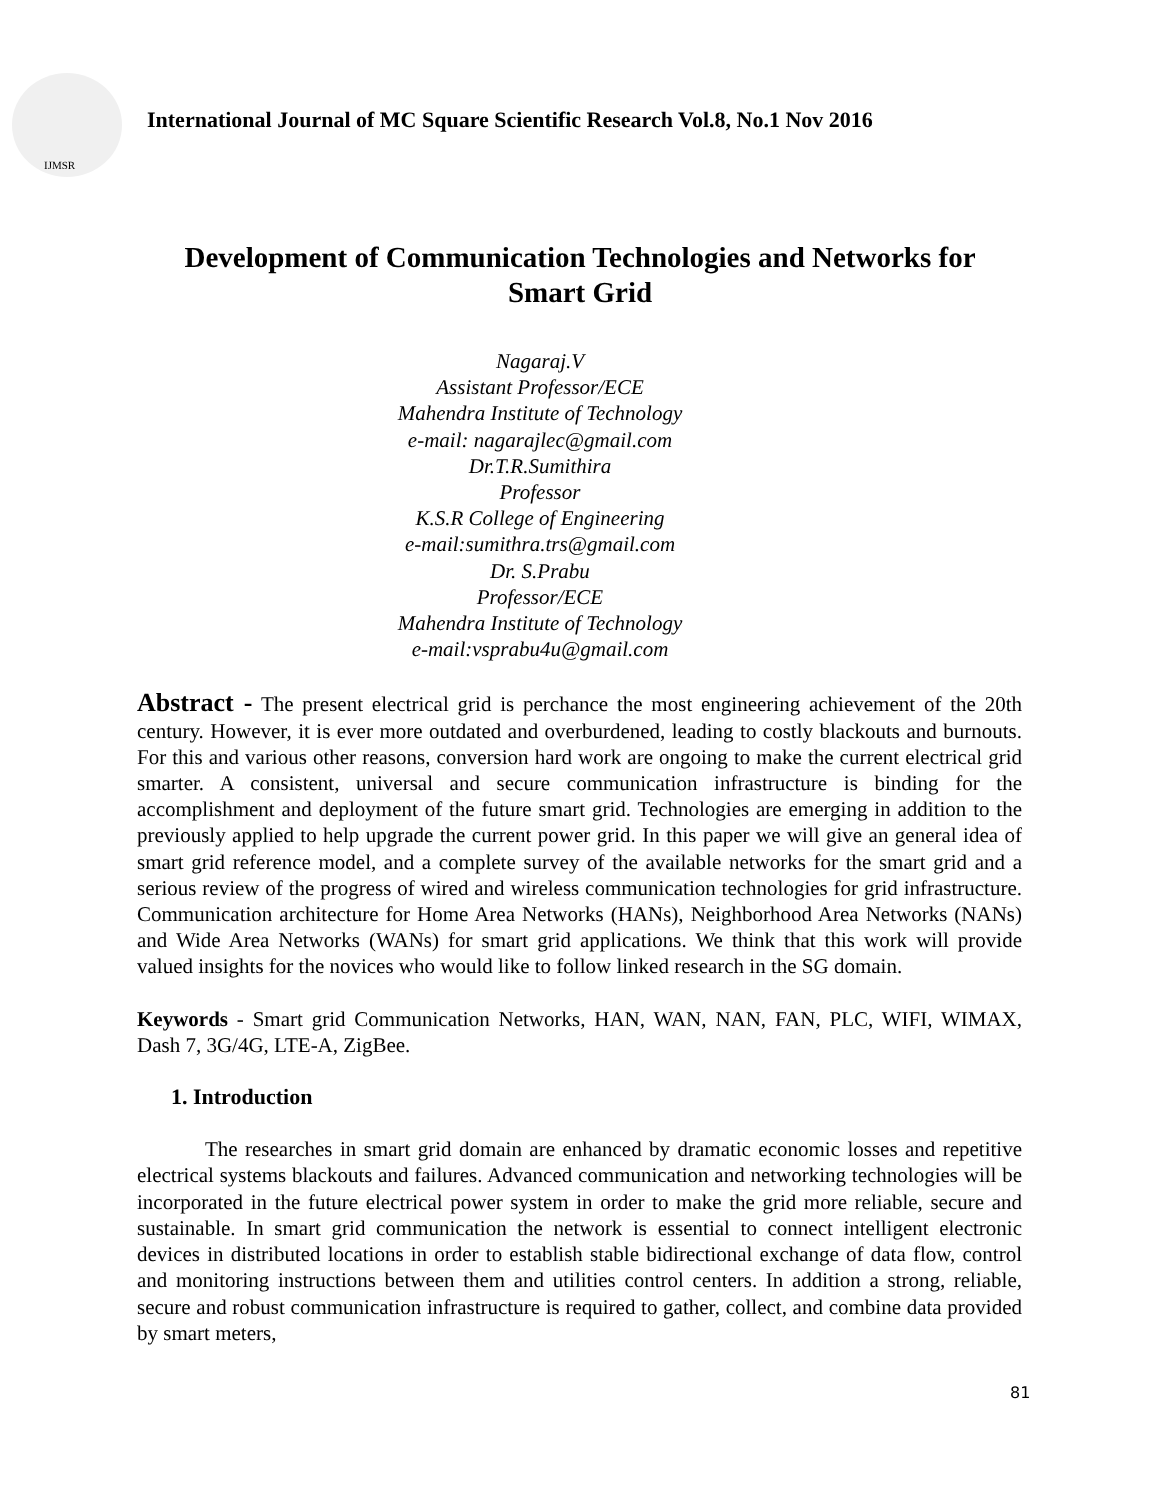IJMSR
International Journal of MC Square Scientific Research Vol.8, No.1 Nov 2016
Development of Communication Technologies and Networks for Smart Grid
Nagaraj.V
Assistant Professor/ECE
Mahendra Institute of Technology
e-mail: nagarajlec@gmail.com
Dr.T.R.Sumithira
Professor
K.S.R College of Engineering
e-mail:sumithra.trs@gmail.com
Dr. S.Prabu
Professor/ECE
Mahendra Institute of Technology
e-mail:vsprabu4u@gmail.com
Abstract - The present electrical grid is perchance the most engineering achievement of the 20th century. However, it is ever more outdated and overburdened, leading to costly blackouts and burnouts. For this and various other reasons, conversion hard work are ongoing to make the current electrical grid smarter. A consistent, universal and secure communication infrastructure is binding for the accomplishment and deployment of the future smart grid. Technologies are emerging in addition to the previously applied to help upgrade the current power grid. In this paper we will give an general idea of smart grid reference model, and a complete survey of the available networks for the smart grid and a serious review of the progress of wired and wireless communication technologies for grid infrastructure. Communication architecture for Home Area Networks (HANs), Neighborhood Area Networks (NANs) and Wide Area Networks (WANs) for smart grid applications. We think that this work will provide valued insights for the novices who would like to follow linked research in the SG domain.
Keywords - Smart grid Communication Networks, HAN, WAN, NAN, FAN, PLC, WIFI, WIMAX, Dash 7, 3G/4G, LTE-A, ZigBee.
1. Introduction
The researches in smart grid domain are enhanced by dramatic economic losses and repetitive electrical systems blackouts and failures. Advanced communication and networking technologies will be incorporated in the future electrical power system in order to make the grid more reliable, secure and sustainable. In smart grid communication the network is essential to connect intelligent electronic devices in distributed locations in order to establish stable bidirectional exchange of data flow, control and monitoring instructions between them and utilities control centers. In addition a strong, reliable, secure and robust communication infrastructure is required to gather, collect, and combine data provided by smart meters,
81